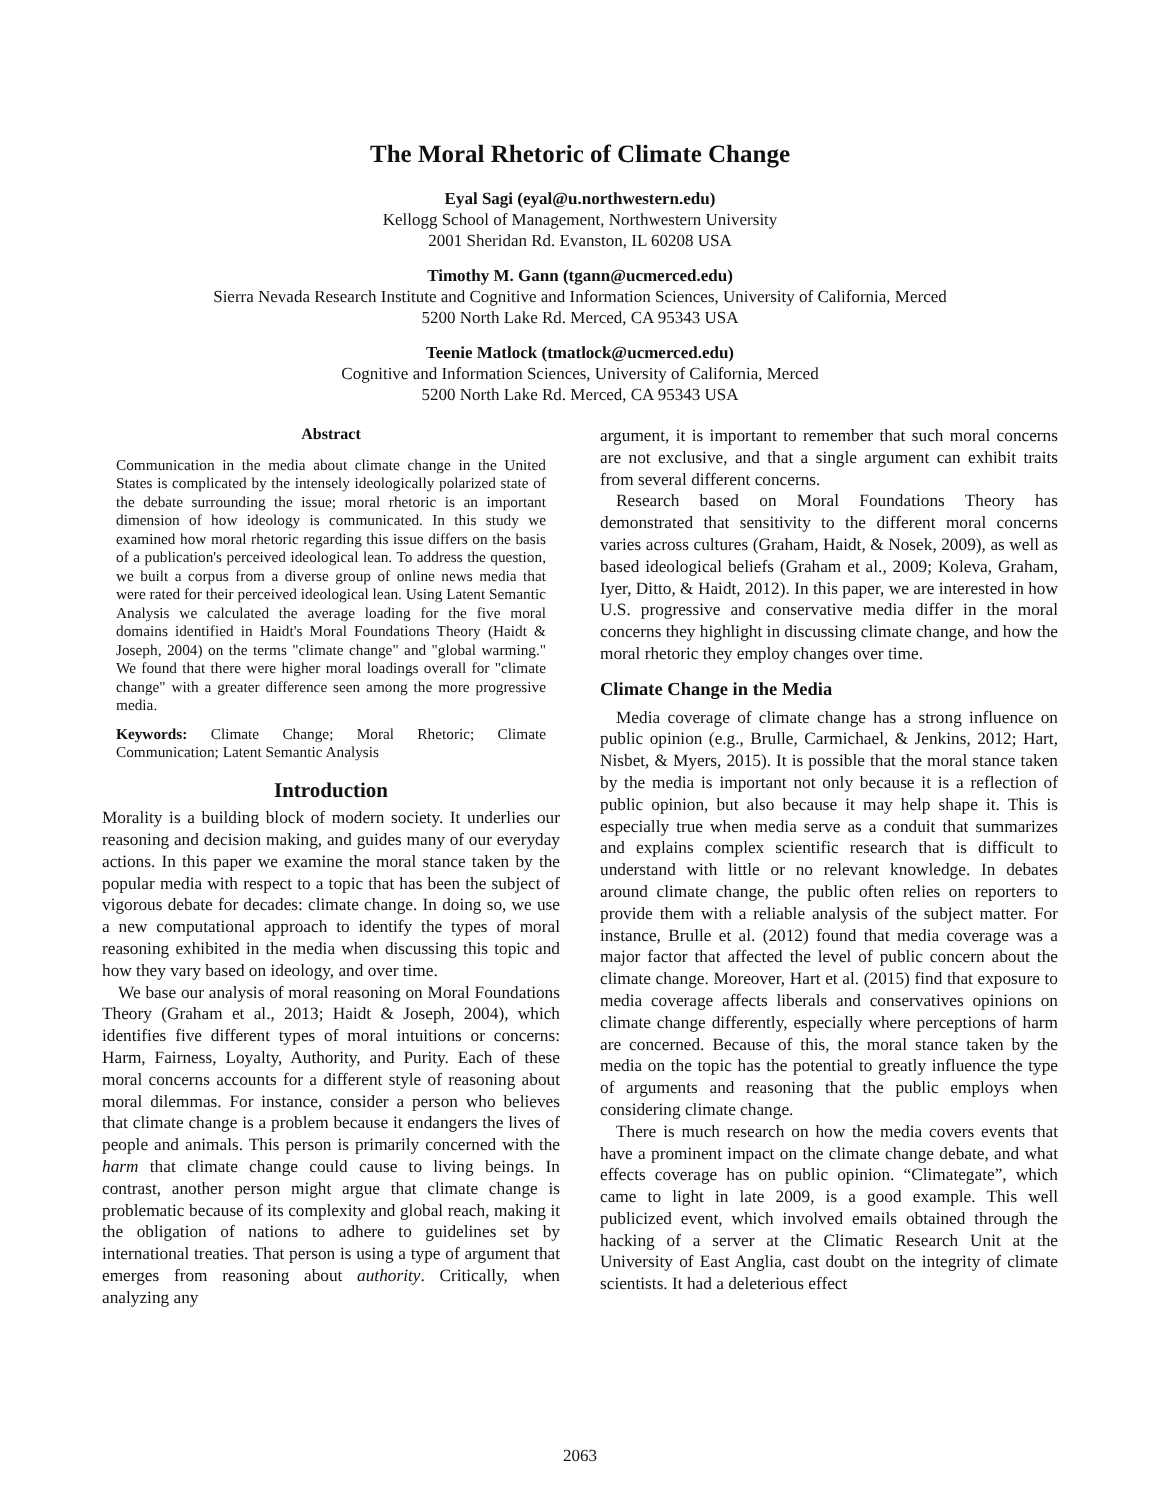The Moral Rhetoric of Climate Change
Eyal Sagi (eyal@u.northwestern.edu)
Kellogg School of Management, Northwestern University
2001 Sheridan Rd. Evanston, IL 60208 USA
Timothy M. Gann (tgann@ucmerced.edu)
Sierra Nevada Research Institute and Cognitive and Information Sciences, University of California, Merced
5200 North Lake Rd. Merced, CA 95343 USA
Teenie Matlock (tmatlock@ucmerced.edu)
Cognitive and Information Sciences, University of California, Merced
5200 North Lake Rd. Merced, CA 95343 USA
Abstract
Communication in the media about climate change in the United States is complicated by the intensely ideologically polarized state of the debate surrounding the issue; moral rhetoric is an important dimension of how ideology is communicated. In this study we examined how moral rhetoric regarding this issue differs on the basis of a publication's perceived ideological lean. To address the question, we built a corpus from a diverse group of online news media that were rated for their perceived ideological lean. Using Latent Semantic Analysis we calculated the average loading for the five moral domains identified in Haidt's Moral Foundations Theory (Haidt & Joseph, 2004) on the terms "climate change" and "global warming." We found that there were higher moral loadings overall for "climate change" with a greater difference seen among the more progressive media.
Keywords: Climate Change; Moral Rhetoric; Climate Communication; Latent Semantic Analysis
Introduction
Morality is a building block of modern society. It underlies our reasoning and decision making, and guides many of our everyday actions. In this paper we examine the moral stance taken by the popular media with respect to a topic that has been the subject of vigorous debate for decades: climate change. In doing so, we use a new computational approach to identify the types of moral reasoning exhibited in the media when discussing this topic and how they vary based on ideology, and over time.
We base our analysis of moral reasoning on Moral Foundations Theory (Graham et al., 2013; Haidt & Joseph, 2004), which identifies five different types of moral intuitions or concerns: Harm, Fairness, Loyalty, Authority, and Purity. Each of these moral concerns accounts for a different style of reasoning about moral dilemmas. For instance, consider a person who believes that climate change is a problem because it endangers the lives of people and animals. This person is primarily concerned with the harm that climate change could cause to living beings. In contrast, another person might argue that climate change is problematic because of its complexity and global reach, making it the obligation of nations to adhere to guidelines set by international treaties. That person is using a type of argument that emerges from reasoning about authority. Critically, when analyzing any
argument, it is important to remember that such moral concerns are not exclusive, and that a single argument can exhibit traits from several different concerns.
Research based on Moral Foundations Theory has demonstrated that sensitivity to the different moral concerns varies across cultures (Graham, Haidt, & Nosek, 2009), as well as based ideological beliefs (Graham et al., 2009; Koleva, Graham, Iyer, Ditto, & Haidt, 2012). In this paper, we are interested in how U.S. progressive and conservative media differ in the moral concerns they highlight in discussing climate change, and how the moral rhetoric they employ changes over time.
Climate Change in the Media
Media coverage of climate change has a strong influence on public opinion (e.g., Brulle, Carmichael, & Jenkins, 2012; Hart, Nisbet, & Myers, 2015). It is possible that the moral stance taken by the media is important not only because it is a reflection of public opinion, but also because it may help shape it. This is especially true when media serve as a conduit that summarizes and explains complex scientific research that is difficult to understand with little or no relevant knowledge. In debates around climate change, the public often relies on reporters to provide them with a reliable analysis of the subject matter. For instance, Brulle et al. (2012) found that media coverage was a major factor that affected the level of public concern about the climate change. Moreover, Hart et al. (2015) find that exposure to media coverage affects liberals and conservatives opinions on climate change differently, especially where perceptions of harm are concerned. Because of this, the moral stance taken by the media on the topic has the potential to greatly influence the type of arguments and reasoning that the public employs when considering climate change.
There is much research on how the media covers events that have a prominent impact on the climate change debate, and what effects coverage has on public opinion. “Climategate”, which came to light in late 2009, is a good example. This well publicized event, which involved emails obtained through the hacking of a server at the Climatic Research Unit at the University of East Anglia, cast doubt on the integrity of climate scientists. It had a deleterious effect
2063